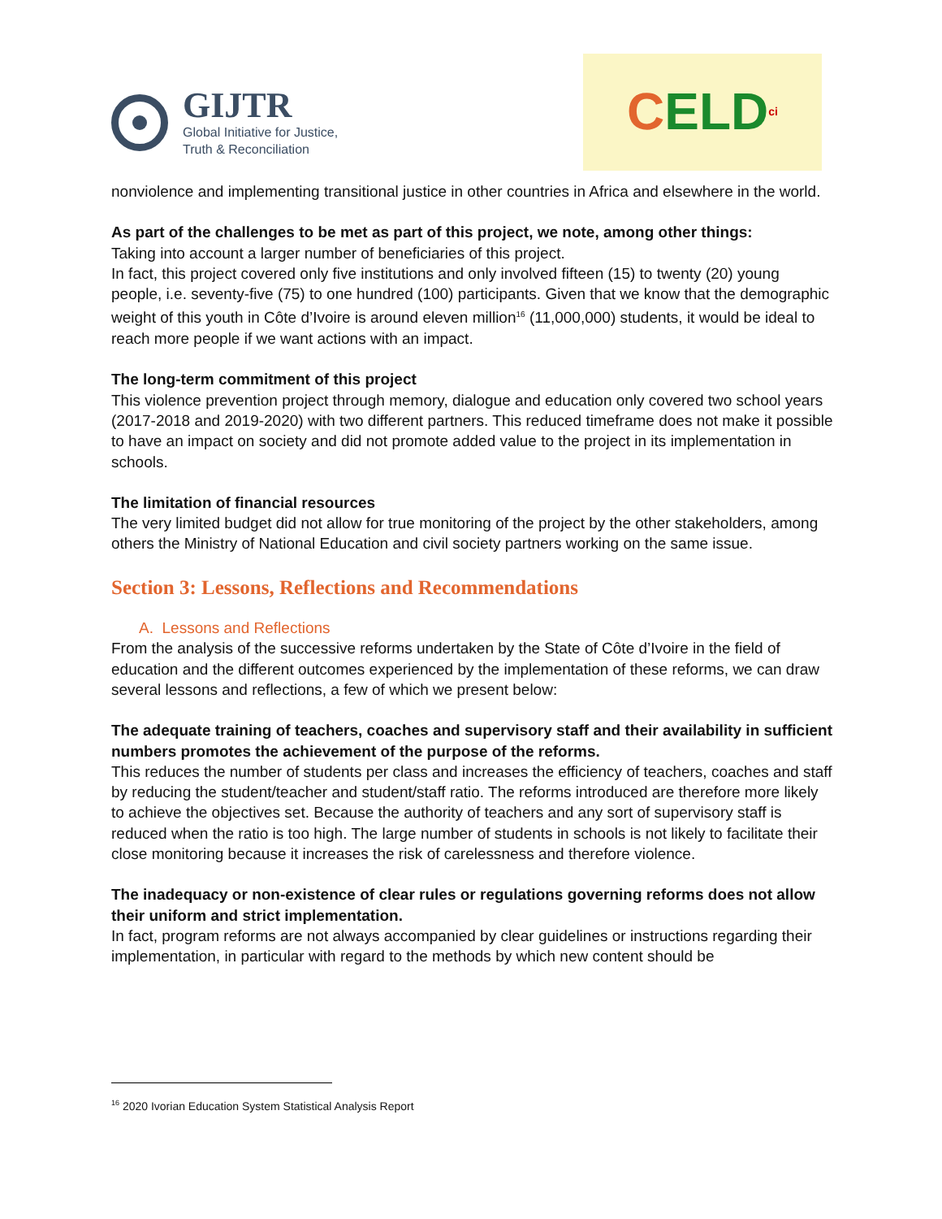GIJTR
Global Initiative for Justice,
Truth & Reconciliation
C ELD ci
nonviolence and implementing transitional justice in other countries in Africa and elsewhere in the world.
As part of the challenges to be met as part of this project, we note, among other things:
Taking into account a larger number of beneficiaries of this project.
In fact, this project covered only five institutions and only involved fifteen (15) to twenty (20) young people, i.e. seventy-five (75) to one hundred (100) participants. Given that we know that the demographic weight of this youth in Côte d’Ivoire is around eleven million<sup>16</sup> (11,000,000) students, it would be ideal to reach more people if we want actions with an impact.
The long-term commitment of this project
This violence prevention project through memory, dialogue and education only covered two school years (2017-2018 and 2019-2020) with two different partners. This reduced timeframe does not make it possible to have an impact on society and did not promote added value to the project in its implementation in schools.
The limitation of financial resources
The very limited budget did not allow for true monitoring of the project by the other stakeholders, among others the Ministry of National Education and civil society partners working on the same issue.
Section 3: Lessons, Reflections and Recommendations
A. Lessons and Reflections
From the analysis of the successive reforms undertaken by the State of Côte d’Ivoire in the field of education and the different outcomes experienced by the implementation of these reforms, we can draw several lessons and reflections, a few of which we present below:
The adequate training of teachers, coaches and supervisory staff and their availability in sufficient numbers promotes the achievement of the purpose of the reforms.
This reduces the number of students per class and increases the efficiency of teachers, coaches and staff by reducing the student/teacher and student/staff ratio. The reforms introduced are therefore more likely to achieve the objectives set. Because the authority of teachers and any sort of supervisory staff is reduced when the ratio is too high. The large number of students in schools is not likely to facilitate their close monitoring because it increases the risk of carelessness and therefore violence.
The inadequacy or non-existence of clear rules or regulations governing reforms does not allow their uniform and strict implementation.
In fact, program reforms are not always accompanied by clear guidelines or instructions regarding their implementation, in particular with regard to the methods by which new content should be
<sup>16</sup> 2020 Ivorian Education System Statistical Analysis Report